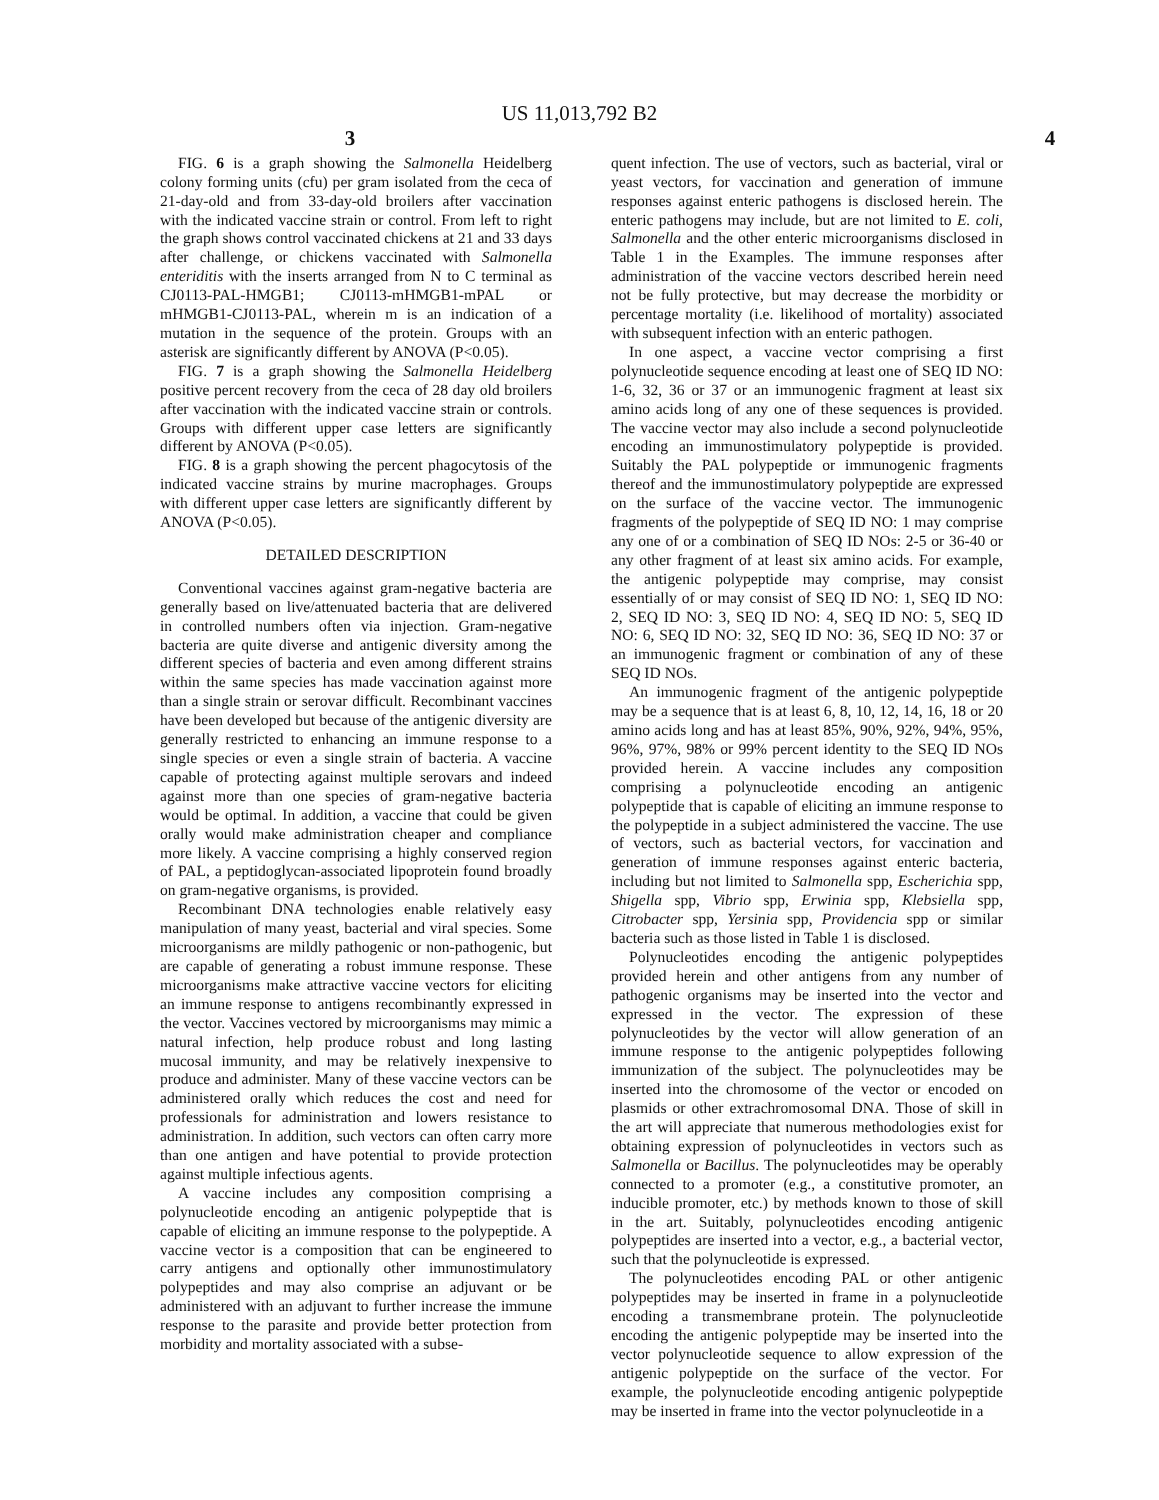US 11,013,792 B2
3 4
FIG. 6 is a graph showing the Salmonella Heidelberg colony forming units (cfu) per gram isolated from the ceca of 21-day-old and from 33-day-old broilers after vaccination with the indicated vaccine strain or control. From left to right the graph shows control vaccinated chickens at 21 and 33 days after challenge, or chickens vaccinated with Salmonella enteriditis with the inserts arranged from N to C terminal as CJ0113-PAL-HMGB1; CJ0113-mHMGB1-mPAL or mHMGB1-CJ0113-PAL, wherein m is an indication of a mutation in the sequence of the protein. Groups with an asterisk are significantly different by ANOVA (P<0.05).
FIG. 7 is a graph showing the Salmonella Heidelberg positive percent recovery from the ceca of 28 day old broilers after vaccination with the indicated vaccine strain or controls. Groups with different upper case letters are significantly different by ANOVA (P<0.05).
FIG. 8 is a graph showing the percent phagocytosis of the indicated vaccine strains by murine macrophages. Groups with different upper case letters are significantly different by ANOVA (P<0.05).
DETAILED DESCRIPTION
Conventional vaccines against gram-negative bacteria are generally based on live/attenuated bacteria that are delivered in controlled numbers often via injection. Gram-negative bacteria are quite diverse and antigenic diversity among the different species of bacteria and even among different strains within the same species has made vaccination against more than a single strain or serovar difficult. Recombinant vaccines have been developed but because of the antigenic diversity are generally restricted to enhancing an immune response to a single species or even a single strain of bacteria. A vaccine capable of protecting against multiple serovars and indeed against more than one species of gram-negative bacteria would be optimal. In addition, a vaccine that could be given orally would make administration cheaper and compliance more likely. A vaccine comprising a highly conserved region of PAL, a peptidoglycan-associated lipoprotein found broadly on gram-negative organisms, is provided.
Recombinant DNA technologies enable relatively easy manipulation of many yeast, bacterial and viral species. Some microorganisms are mildly pathogenic or non-pathogenic, but are capable of generating a robust immune response. These microorganisms make attractive vaccine vectors for eliciting an immune response to antigens recombinantly expressed in the vector. Vaccines vectored by microorganisms may mimic a natural infection, help produce robust and long lasting mucosal immunity, and may be relatively inexpensive to produce and administer. Many of these vaccine vectors can be administered orally which reduces the cost and need for professionals for administration and lowers resistance to administration. In addition, such vectors can often carry more than one antigen and have potential to provide protection against multiple infectious agents.
A vaccine includes any composition comprising a polynucleotide encoding an antigenic polypeptide that is capable of eliciting an immune response to the polypeptide. A vaccine vector is a composition that can be engineered to carry antigens and optionally other immunostimulatory polypeptides and may also comprise an adjuvant or be administered with an adjuvant to further increase the immune response to the parasite and provide better protection from morbidity and mortality associated with a subse-
quent infection. The use of vectors, such as bacterial, viral or yeast vectors, for vaccination and generation of immune responses against enteric pathogens is disclosed herein. The enteric pathogens may include, but are not limited to E. coli, Salmonella and the other enteric microorganisms disclosed in Table 1 in the Examples. The immune responses after administration of the vaccine vectors described herein need not be fully protective, but may decrease the morbidity or percentage mortality (i.e. likelihood of mortality) associated with subsequent infection with an enteric pathogen.
In one aspect, a vaccine vector comprising a first polynucleotide sequence encoding at least one of SEQ ID NO: 1-6, 32, 36 or 37 or an immunogenic fragment at least six amino acids long of any one of these sequences is provided. The vaccine vector may also include a second polynucleotide encoding an immunostimulatory polypeptide is provided. Suitably the PAL polypeptide or immunogenic fragments thereof and the immunostimulatory polypeptide are expressed on the surface of the vaccine vector. The immunogenic fragments of the polypeptide of SEQ ID NO: 1 may comprise any one of or a combination of SEQ ID NOs: 2-5 or 36-40 or any other fragment of at least six amino acids. For example, the antigenic polypeptide may comprise, may consist essentially of or may consist of SEQ ID NO: 1, SEQ ID NO: 2, SEQ ID NO: 3, SEQ ID NO: 4, SEQ ID NO: 5, SEQ ID NO: 6, SEQ ID NO: 32, SEQ ID NO: 36, SEQ ID NO: 37 or an immunogenic fragment or combination of any of these SEQ ID NOs.
An immunogenic fragment of the antigenic polypeptide may be a sequence that is at least 6, 8, 10, 12, 14, 16, 18 or 20 amino acids long and has at least 85%, 90%, 92%, 94%, 95%, 96%, 97%, 98% or 99% percent identity to the SEQ ID NOs provided herein. A vaccine includes any composition comprising a polynucleotide encoding an antigenic polypeptide that is capable of eliciting an immune response to the polypeptide in a subject administered the vaccine. The use of vectors, such as bacterial vectors, for vaccination and generation of immune responses against enteric bacteria, including but not limited to Salmonella spp, Escherichia spp, Shigella spp, Vibrio spp, Erwinia spp, Klebsiella spp, Citrobacter spp, Yersinia spp, Providencia spp or similar bacteria such as those listed in Table 1 is disclosed.
Polynucleotides encoding the antigenic polypeptides provided herein and other antigens from any number of pathogenic organisms may be inserted into the vector and expressed in the vector. The expression of these polynucleotides by the vector will allow generation of an immune response to the antigenic polypeptides following immunization of the subject. The polynucleotides may be inserted into the chromosome of the vector or encoded on plasmids or other extrachromosomal DNA. Those of skill in the art will appreciate that numerous methodologies exist for obtaining expression of polynucleotides in vectors such as Salmonella or Bacillus. The polynucleotides may be operably connected to a promoter (e.g., a constitutive promoter, an inducible promoter, etc.) by methods known to those of skill in the art. Suitably, polynucleotides encoding antigenic polypeptides are inserted into a vector, e.g., a bacterial vector, such that the polynucleotide is expressed.
The polynucleotides encoding PAL or other antigenic polypeptides may be inserted in frame in a polynucleotide encoding a transmembrane protein. The polynucleotide encoding the antigenic polypeptide may be inserted into the vector polynucleotide sequence to allow expression of the antigenic polypeptide on the surface of the vector. For example, the polynucleotide encoding antigenic polypeptide may be inserted in frame into the vector polynucleotide in a